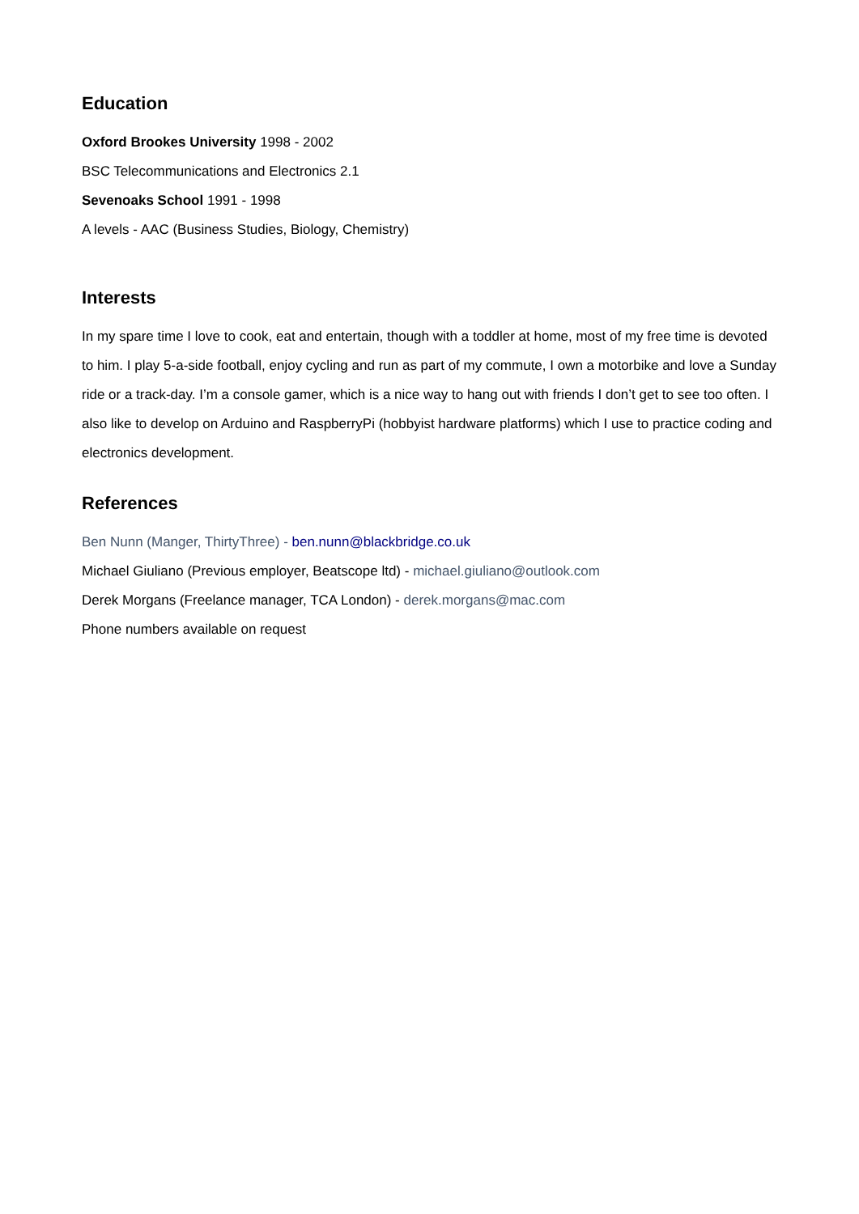Education
Oxford Brookes University 1998 - 2002
BSC Telecommunications and Electronics 2.1
Sevenoaks School 1991 - 1998
A levels - AAC (Business Studies, Biology, Chemistry)
Interests
In my spare time I love to cook, eat and entertain, though with a toddler at home, most of my free time is devoted to him. I play 5-a-side football, enjoy cycling and run as part of my commute, I own a motorbike and love a Sunday ride or a track-day. I’m a console gamer, which is a nice way to hang out with friends I don’t get to see too often. I also like to develop on Arduino and RaspberryPi (hobbyist hardware platforms) which I use to practice coding and electronics development.
References
Ben Nunn (Manger, ThirtyThree) - ben.nunn@blackbridge.co.uk
Michael Giuliano (Previous employer, Beatscope ltd) - michael.giuliano@outlook.com
Derek Morgans (Freelance manager, TCA London) - derek.morgans@mac.com
Phone numbers available on request